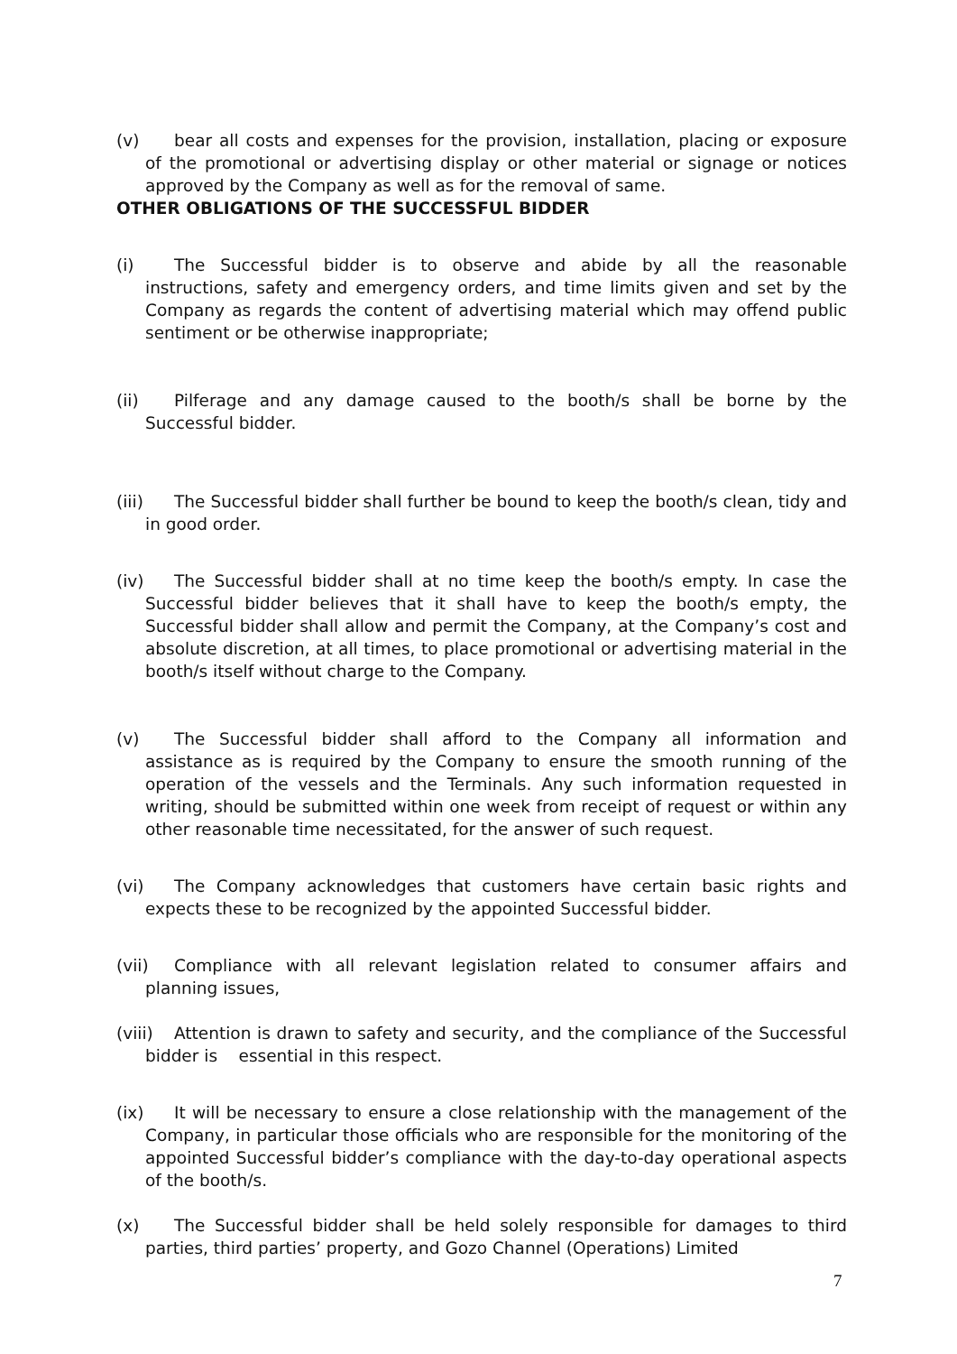(v) bear all costs and expenses for the provision, installation, placing or exposure of the promotional or advertising display or other material or signage or notices approved by the Company as well as for the removal of same.
OTHER OBLIGATIONS OF THE SUCCESSFUL BIDDER
(i) The Successful bidder is to observe and abide by all the reasonable instructions, safety and emergency orders, and time limits given and set by the Company as regards the content of advertising material which may offend public sentiment or be otherwise inappropriate;
(ii) Pilferage and any damage caused to the booth/s shall be borne by the Successful bidder.
(iii) The Successful bidder shall further be bound to keep the booth/s clean, tidy and in good order.
(iv) The Successful bidder shall at no time keep the booth/s empty. In case the Successful bidder believes that it shall have to keep the booth/s empty, the Successful bidder shall allow and permit the Company, at the Company’s cost and absolute discretion, at all times, to place promotional or advertising material in the booth/s itself without charge to the Company.
(v) The Successful bidder shall afford to the Company all information and assistance as is required by the Company to ensure the smooth running of the operation of the vessels and the Terminals. Any such information requested in writing, should be submitted within one week from receipt of request or within any other reasonable time necessitated, for the answer of such request.
(vi) The Company acknowledges that customers have certain basic rights and expects these to be recognized by the appointed Successful bidder.
(vii) Compliance with all relevant legislation related to consumer affairs and planning issues,
(viii) Attention is drawn to safety and security, and the compliance of the Successful bidder is essential in this respect.
(ix) It will be necessary to ensure a close relationship with the management of the Company, in particular those officials who are responsible for the monitoring of the appointed Successful bidder’s compliance with the day-to-day operational aspects of the booth/s.
(x) The Successful bidder shall be held solely responsible for damages to third parties, third parties’ property, and Gozo Channel (Operations) Limited
7